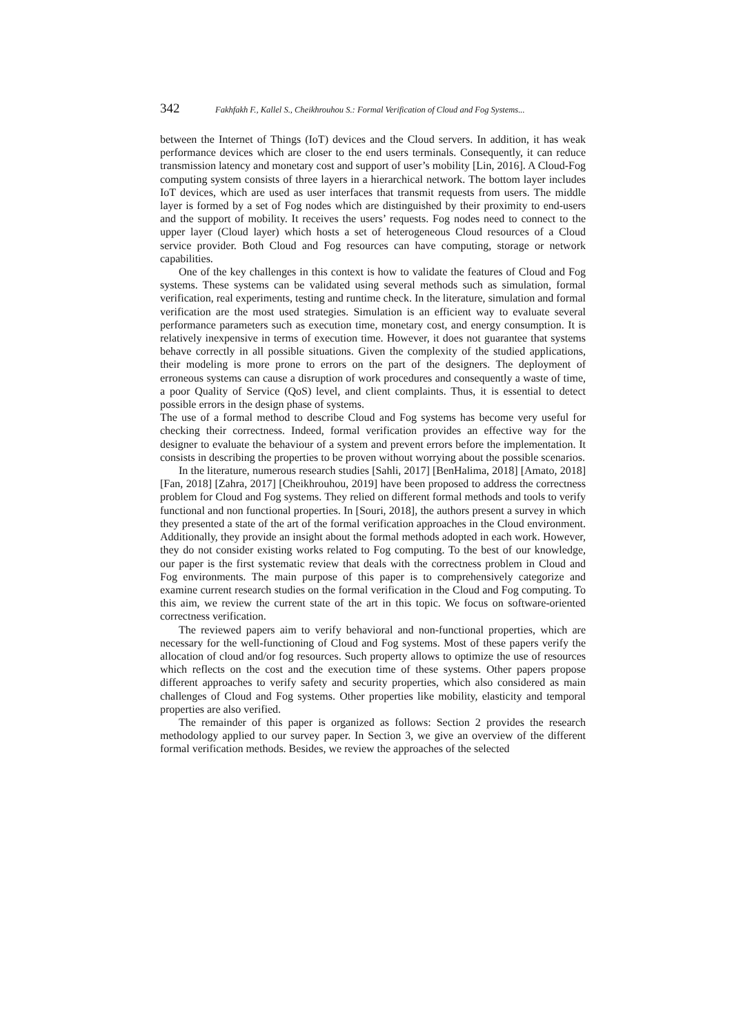342 Fakhfakh F., Kallel S., Cheikhrouhou S.: Formal Verification of Cloud and Fog Systems...
between the Internet of Things (IoT) devices and the Cloud servers. In addition, it has weak performance devices which are closer to the end users terminals. Consequently, it can reduce transmission latency and monetary cost and support of user’s mobility [Lin, 2016]. A Cloud-Fog computing system consists of three layers in a hierarchical network. The bottom layer includes IoT devices, which are used as user interfaces that transmit requests from users. The middle layer is formed by a set of Fog nodes which are distinguished by their proximity to end-users and the support of mobility. It receives the users’ requests. Fog nodes need to connect to the upper layer (Cloud layer) which hosts a set of heterogeneous Cloud resources of a Cloud service provider. Both Cloud and Fog resources can have computing, storage or network capabilities.
One of the key challenges in this context is how to validate the features of Cloud and Fog systems. These systems can be validated using several methods such as simulation, formal verification, real experiments, testing and runtime check. In the literature, simulation and formal verification are the most used strategies. Simulation is an efficient way to evaluate several performance parameters such as execution time, monetary cost, and energy consumption. It is relatively inexpensive in terms of execution time. However, it does not guarantee that systems behave correctly in all possible situations. Given the complexity of the studied applications, their modeling is more prone to errors on the part of the designers. The deployment of erroneous systems can cause a disruption of work procedures and consequently a waste of time, a poor Quality of Service (QoS) level, and client complaints. Thus, it is essential to detect possible errors in the design phase of systems.
The use of a formal method to describe Cloud and Fog systems has become very useful for checking their correctness. Indeed, formal verification provides an effective way for the designer to evaluate the behaviour of a system and prevent errors before the implementation. It consists in describing the properties to be proven without worrying about the possible scenarios.
In the literature, numerous research studies [Sahli, 2017] [BenHalima, 2018] [Amato, 2018] [Fan, 2018] [Zahra, 2017] [Cheikhrouhou, 2019] have been proposed to address the correctness problem for Cloud and Fog systems. They relied on different formal methods and tools to verify functional and non functional properties. In [Souri, 2018], the authors present a survey in which they presented a state of the art of the formal verification approaches in the Cloud environment. Additionally, they provide an insight about the formal methods adopted in each work. However, they do not consider existing works related to Fog computing. To the best of our knowledge, our paper is the first systematic review that deals with the correctness problem in Cloud and Fog environments. The main purpose of this paper is to comprehensively categorize and examine current research studies on the formal verification in the Cloud and Fog computing. To this aim, we review the current state of the art in this topic. We focus on software-oriented correctness verification.
The reviewed papers aim to verify behavioral and non-functional properties, which are necessary for the well-functioning of Cloud and Fog systems. Most of these papers verify the allocation of cloud and/or fog resources. Such property allows to optimize the use of resources which reflects on the cost and the execution time of these systems. Other papers propose different approaches to verify safety and security properties, which also considered as main challenges of Cloud and Fog systems. Other properties like mobility, elasticity and temporal properties are also verified.
The remainder of this paper is organized as follows: Section 2 provides the research methodology applied to our survey paper. In Section 3, we give an overview of the different formal verification methods. Besides, we review the approaches of the selected